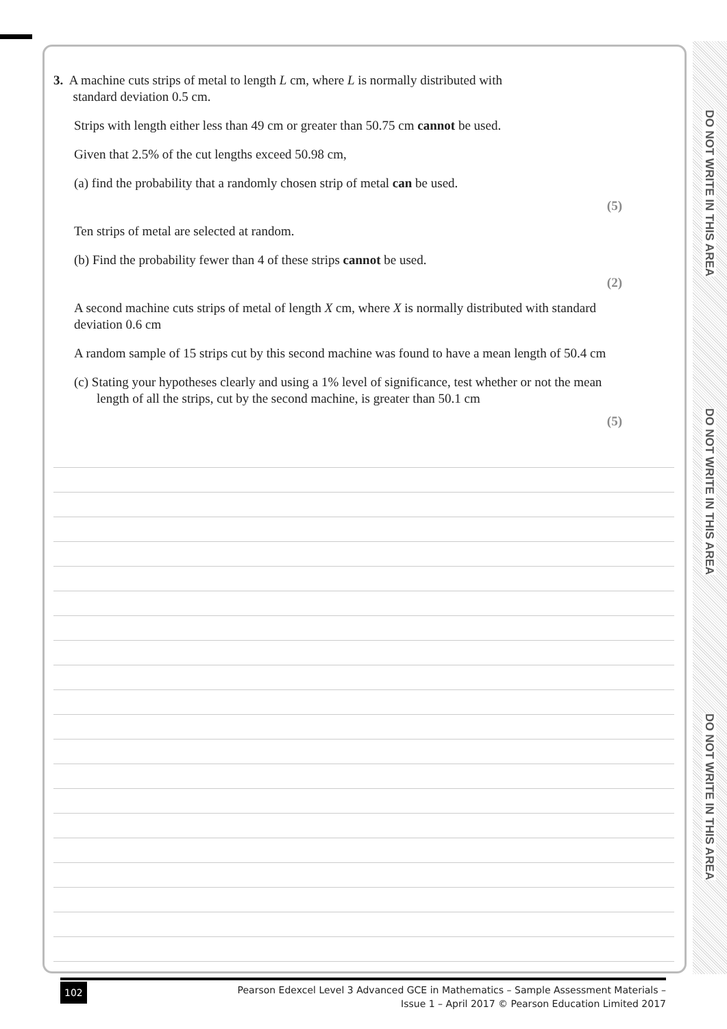3. A machine cuts strips of metal to length L cm, where L is normally distributed with
standard deviation 0.5 cm.
Strips with length either less than 49 cm or greater than 50.75 cm cannot be used.
Given that 2.5% of the cut lengths exceed 50.98 cm,
(a) find the probability that a randomly chosen strip of metal can be used.
(5)
Ten strips of metal are selected at random.
(b) Find the probability fewer than 4 of these strips cannot be used.
(2)
A second machine cuts strips of metal of length X cm, where X is normally distributed with standard deviation 0.6 cm
A random sample of 15 strips cut by this second machine was found to have a mean length of 50.4 cm
(c) Stating your hypotheses clearly and using a 1% level of significance, test whether or not the mean length of all the strips, cut by the second machine, is greater than 50.1 cm
(5)
DO NOT WRITE IN THIS AREA
DO NOT WRITE IN THIS AREA
DO NOT WRITE IN THIS AREA
102 Pearson Edexcel Level 3 Advanced GCE in Mathematics – Sample Assessment Materials –
Issue 1 – April 2017 © Pearson Education Limited 2017